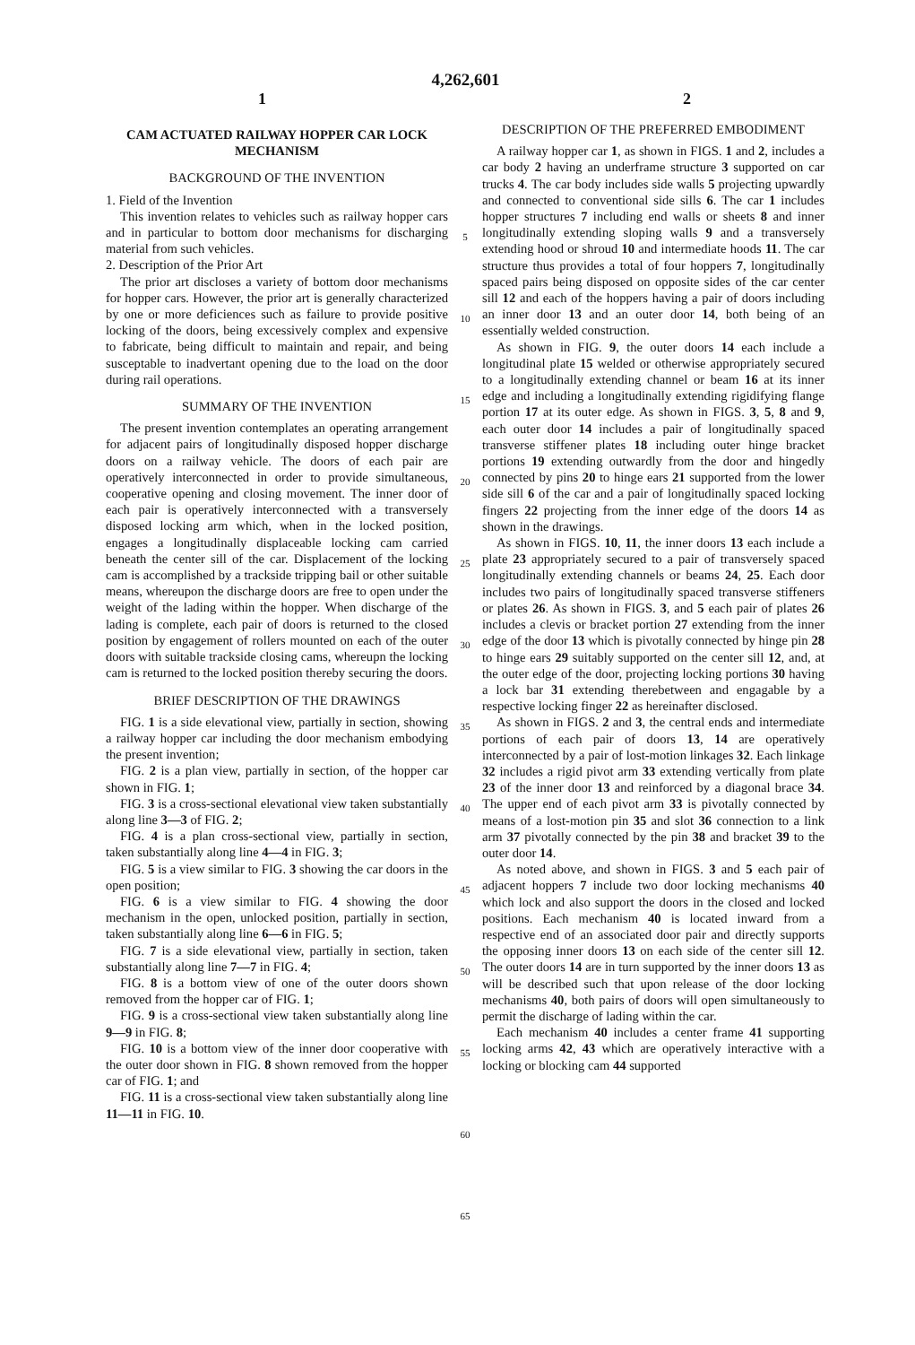4,262,601
1 2
CAM ACTUATED RAILWAY HOPPER CAR LOCK MECHANISM
BACKGROUND OF THE INVENTION
1. Field of the Invention
This invention relates to vehicles such as railway hopper cars and in particular to bottom door mechanisms for discharging material from such vehicles.
2. Description of the Prior Art
The prior art discloses a variety of bottom door mechanisms for hopper cars. However, the prior art is generally characterized by one or more deficiences such as failure to provide positive locking of the doors, being excessively complex and expensive to fabricate, being difficult to maintain and repair, and being susceptable to inadvertant opening due to the load on the door during rail operations.
SUMMARY OF THE INVENTION
The present invention contemplates an operating arrangement for adjacent pairs of longitudinally disposed hopper discharge doors on a railway vehicle. The doors of each pair are operatively interconnected in order to provide simultaneous, cooperative opening and closing movement. The inner door of each pair is operatively interconnected with a transversely disposed locking arm which, when in the locked position, engages a longitudinally displaceable locking cam carried beneath the center sill of the car. Displacement of the locking cam is accomplished by a trackside tripping bail or other suitable means, whereupon the discharge doors are free to open under the weight of the lading within the hopper. When discharge of the lading is complete, each pair of doors is returned to the closed position by engagement of rollers mounted on each of the outer doors with suitable trackside closing cams, whereupn the locking cam is returned to the locked position thereby securing the doors.
BRIEF DESCRIPTION OF THE DRAWINGS
FIG. 1 is a side elevational view, partially in section, showing a railway hopper car including the door mechanism embodying the present invention;
FIG. 2 is a plan view, partially in section, of the hopper car shown in FIG. 1;
FIG. 3 is a cross-sectional elevational view taken substantially along line 3—3 of FIG. 2;
FIG. 4 is a plan cross-sectional view, partially in section, taken substantially along line 4—4 in FIG. 3;
FIG. 5 is a view similar to FIG. 3 showing the car doors in the open position;
FIG. 6 is a view similar to FIG. 4 showing the door mechanism in the open, unlocked position, partially in section, taken substantially along line 6—6 in FIG. 5;
FIG. 7 is a side elevational view, partially in section, taken substantially along line 7—7 in FIG. 4;
FIG. 8 is a bottom view of one of the outer doors shown removed from the hopper car of FIG. 1;
FIG. 9 is a cross-sectional view taken substantially along line 9—9 in FIG. 8;
FIG. 10 is a bottom view of the inner door cooperative with the outer door shown in FIG. 8 shown removed from the hopper car of FIG. 1; and
FIG. 11 is a cross-sectional view taken substantially along line 11—11 in FIG. 10.
5
10
15
20
25
30
35
40
45
50
55
60
65
DESCRIPTION OF THE PREFERRED EMBODIMENT
A railway hopper car 1, as shown in FIGS. 1 and 2, includes a car body 2 having an underframe structure 3 supported on car trucks 4. The car body includes side walls 5 projecting upwardly and connected to conventional side sills 6. The car 1 includes hopper structures 7 including end walls or sheets 8 and inner longitudinally extending sloping walls 9 and a transversely extending hood or shroud 10 and intermediate hoods 11. The car structure thus provides a total of four hoppers 7, longitudinally spaced pairs being disposed on opposite sides of the car center sill 12 and each of the hoppers having a pair of doors including an inner door 13 and an outer door 14, both being of an essentially welded construction.
As shown in FIG. 9, the outer doors 14 each include a longitudinal plate 15 welded or otherwise appropriately secured to a longitudinally extending channel or beam 16 at its inner edge and including a longitudinally extending rigidifying flange portion 17 at its outer edge. As shown in FIGS. 3, 5, 8 and 9, each outer door 14 includes a pair of longitudinally spaced transverse stiffener plates 18 including outer hinge bracket portions 19 extending outwardly from the door and hingedly connected by pins 20 to hinge ears 21 supported from the lower side sill 6 of the car and a pair of longitudinally spaced locking fingers 22 projecting from the inner edge of the doors 14 as shown in the drawings.
As shown in FIGS. 10, 11, the inner doors 13 each include a plate 23 appropriately secured to a pair of transversely spaced longitudinally extending channels or beams 24, 25. Each door includes two pairs of longitudinally spaced transverse stiffeners or plates 26. As shown in FIGS. 3, and 5 each pair of plates 26 includes a clevis or bracket portion 27 extending from the inner edge of the door 13 which is pivotally connected by hinge pin 28 to hinge ears 29 suitably supported on the center sill 12, and, at the outer edge of the door, projecting locking portions 30 having a lock bar 31 extending therebetween and engagable by a respective locking finger 22 as hereinafter disclosed.
As shown in FIGS. 2 and 3, the central ends and intermediate portions of each pair of doors 13, 14 are operatively interconnected by a pair of lost-motion linkages 32. Each linkage 32 includes a rigid pivot arm 33 extending vertically from plate 23 of the inner door 13 and reinforced by a diagonal brace 34. The upper end of each pivot arm 33 is pivotally connected by means of a lost-motion pin 35 and slot 36 connection to a link arm 37 pivotally connected by the pin 38 and bracket 39 to the outer door 14.
As noted above, and shown in FIGS. 3 and 5 each pair of adjacent hoppers 7 include two door locking mechanisms 40 which lock and also support the doors in the closed and locked positions. Each mechanism 40 is located inward from a respective end of an associated door pair and directly supports the opposing inner doors 13 on each side of the center sill 12. The outer doors 14 are in turn supported by the inner doors 13 as will be described such that upon release of the door locking mechanisms 40, both pairs of doors will open simultaneously to permit the discharge of lading within the car.
Each mechanism 40 includes a center frame 41 supporting locking arms 42, 43 which are operatively interactive with a locking or blocking cam 44 supported